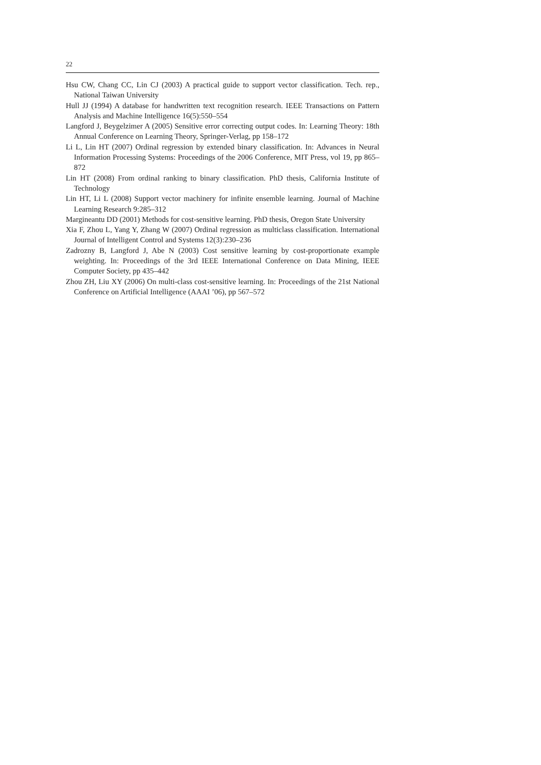22
Hsu CW, Chang CC, Lin CJ (2003) A practical guide to support vector classification. Tech. rep., National Taiwan University
Hull JJ (1994) A database for handwritten text recognition research. IEEE Transactions on Pattern Analysis and Machine Intelligence 16(5):550–554
Langford J, Beygelzimer A (2005) Sensitive error correcting output codes. In: Learning Theory: 18th Annual Conference on Learning Theory, Springer-Verlag, pp 158–172
Li L, Lin HT (2007) Ordinal regression by extended binary classification. In: Advances in Neural Information Processing Systems: Proceedings of the 2006 Conference, MIT Press, vol 19, pp 865–872
Lin HT (2008) From ordinal ranking to binary classification. PhD thesis, California Institute of Technology
Lin HT, Li L (2008) Support vector machinery for infinite ensemble learning. Journal of Machine Learning Research 9:285–312
Margineantu DD (2001) Methods for cost-sensitive learning. PhD thesis, Oregon State University
Xia F, Zhou L, Yang Y, Zhang W (2007) Ordinal regression as multiclass classification. International Journal of Intelligent Control and Systems 12(3):230–236
Zadrozny B, Langford J, Abe N (2003) Cost sensitive learning by cost-proportionate example weighting. In: Proceedings of the 3rd IEEE International Conference on Data Mining, IEEE Computer Society, pp 435–442
Zhou ZH, Liu XY (2006) On multi-class cost-sensitive learning. In: Proceedings of the 21st National Conference on Artificial Intelligence (AAAI ’06), pp 567–572